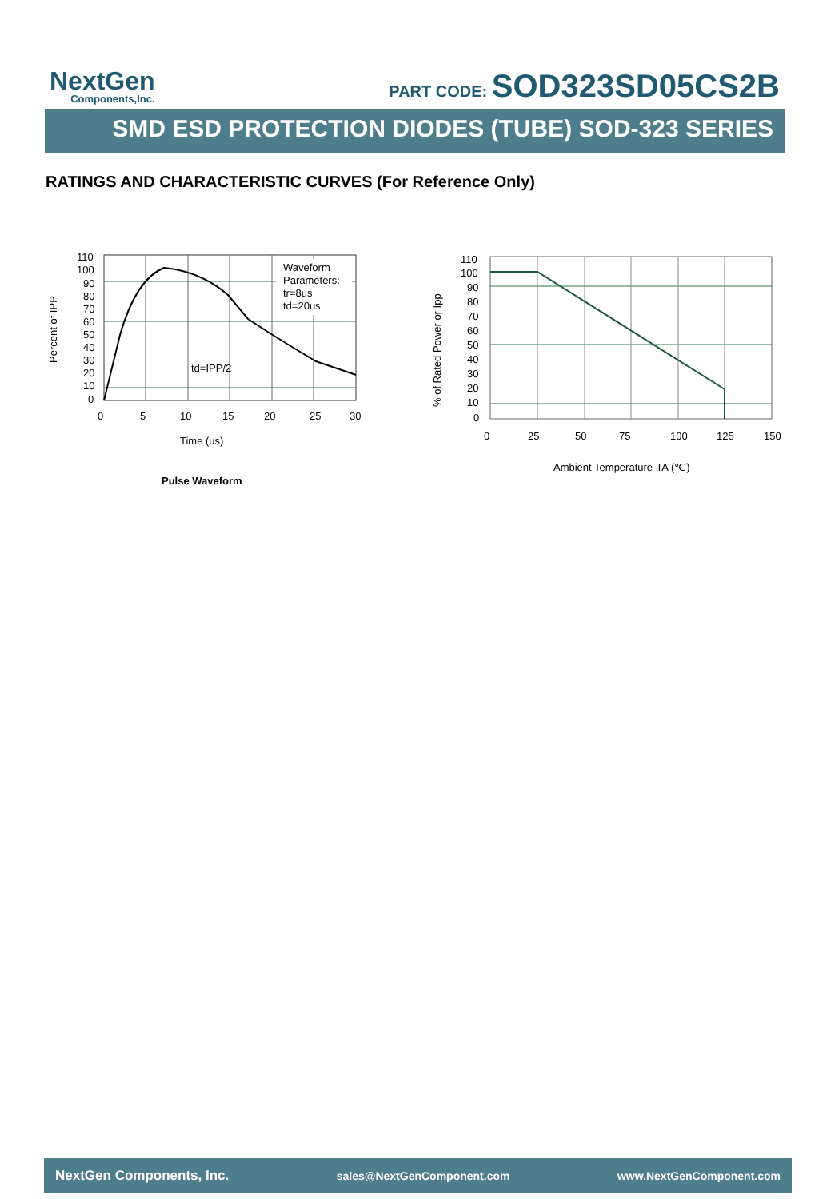NextGen
Components,Inc.
PART CODE: SOD323SD05CS2B
SMD ESD PROTECTION DIODES (TUBE) SOD-323 SERIES
RATINGS AND CHARACTERISTIC CURVES (For Reference Only)
Waveform
Parameters:
tr=8us
td=20us
td=IPP/2
110
100
90
80
70
60
50
40
30
20
10
0
0
5
10
15
20
25
30
Time (us)
Percent of IPP
Pulse Waveform
110
100
90
80
70
60
50
40
30
20
10
0
0
25
50
75
100
125
150
Ambient Temperature-TA (℃)
% of Rated Power or Ipp
NextGen Components, Inc. sales@NextGenComponent.com www.NextGenComponent.com